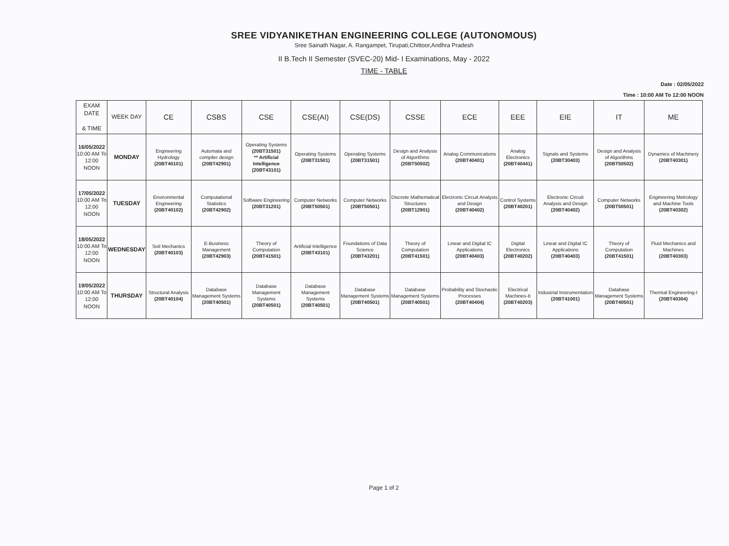SREE VIDYANIKETHAN ENGINEERING COLLEGE (AUTONOMOUS)
Sree Sainath Nagar, A. Rangampet, Tirupati,Chittoor,Andhra Pradesh
II B.Tech II Semester (SVEC-20) Mid- I Examinations, May - 2022
TIME - TABLE
Date : 02/05/2022
Time : 10:00 AM To 12:00 NOON
| EXAM DATE & TIME | WEEK DAY | CE | CSBS | CSE | CSE(AI) | CSE(DS) | CSSE | ECE | EEE | EIE | IT | ME |
| --- | --- | --- | --- | --- | --- | --- | --- | --- | --- | --- | --- | --- |
| 16/05/2022 10:00 AM To 12:00 NOON | MONDAY | Engineering Hydrology (20BT40101) | Automata and compiler design (20BT42901) | Operating Systems (20BT31501) ** Artificial Intelligence (20BT43101) | Operating Systems (20BT31501) | Operating Systems (20BT31501) | Design and Analysis of Algorithms (20BT50502) | Analog Communications (20BT40401) | Analog Electronics (20BT40441) | Signals and Systems (20BT30403) | Design and Analysis of Algorithms (20BT50502) | Dynamics of Machinery (20BT40301) |
| 17/05/2022 10:00 AM To 12:00 NOON | TUESDAY | Environmental Engineering (20BT40102) | Computational Statistics (20BT42902) | Software Engineering (20BT31201) | Computer Networks (20BT50501) | Computer Networks (20BT50501) | Discrete Mathematical Structures (20BT12901) | Electronic Circuit Analysis and Design (20BT40402) | Control Systems (20BT40201) | Electronic Circuit Analysis and Design (20BT40402) | Computer Networks (20BT50501) | Engineering Metrology and Machine Tools (20BT40302) |
| 18/05/2022 10:00 AM To 12:00 NOON | WEDNESDAY | Soil Mechanics (20BT40103) | E-Business Management (20BT42903) | Theory of Computation (20BT41501) | Artificial Intelligence (20BT43101) | Foundations of Data Science (20BT43201) | Theory of Computation (20BT41501) | Linear and Digital IC Applications (20BT40403) | Digital Electronics (20BT40202) | Linear and Digital IC Applications (20BT40403) | Theory of Computation (20BT41501) | Fluid Mechanics and Machines (20BT40303) |
| 19/05/2022 10:00 AM To 12:00 NOON | THURSDAY | Structural Analysis (20BT40104) | Database Management Systems (20BT40501) | Database Management Systems (20BT40501) | Database Management Systems (20BT40501) | Database Management Systems (20BT40501) | Database Management Systems (20BT40501) | Probability and Stochastic Processes (20BT40404) | Electrical Machines-II (20BT40203) | Industrial Instrumentation (20BT41001) | Database Management Systems (20BT40501) | Thermal Engineering-I (20BT40304) |
Page 1 of 2